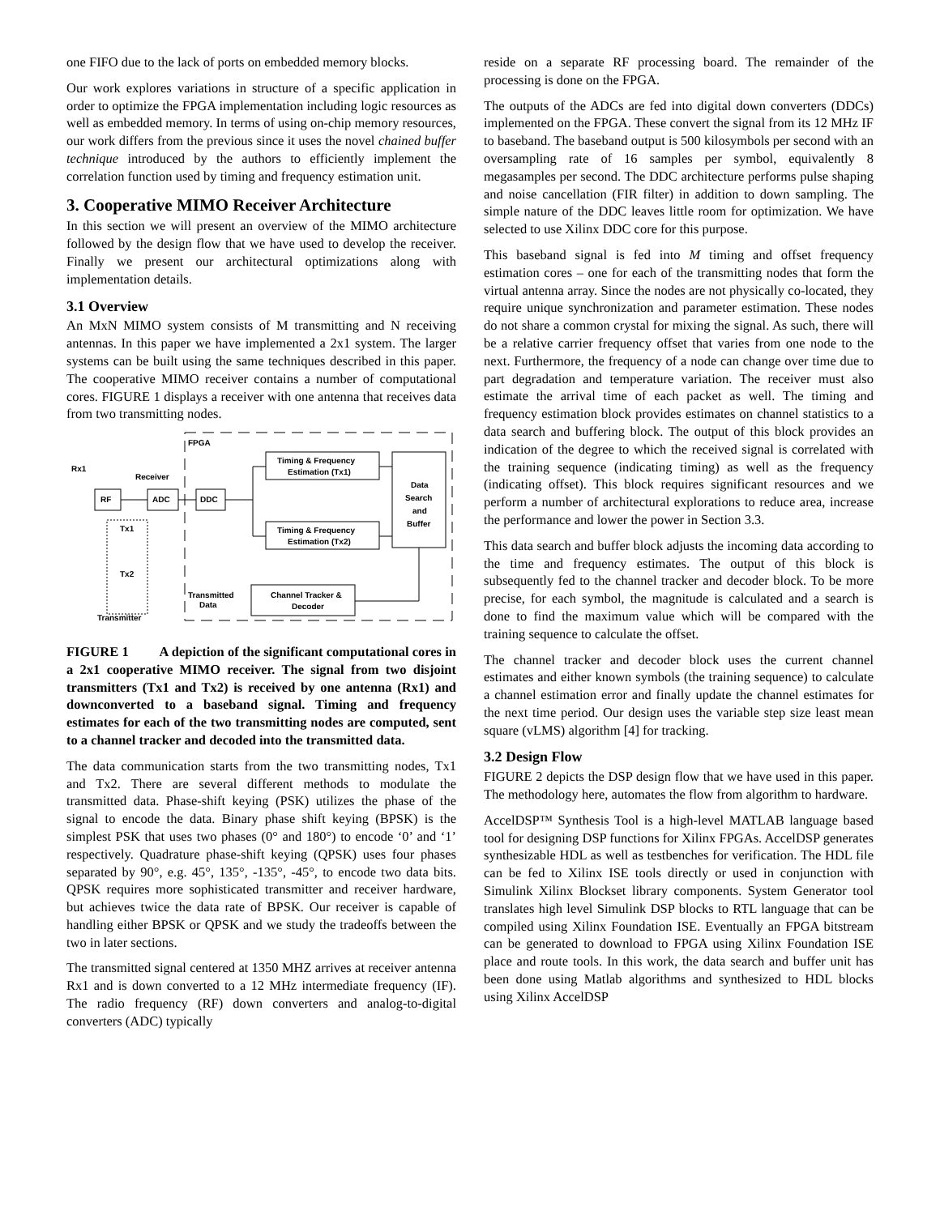one FIFO due to the lack of ports on embedded memory blocks.
Our work explores variations in structure of a specific application in order to optimize the FPGA implementation including logic resources as well as embedded memory. In terms of using on-chip memory resources, our work differs from the previous since it uses the novel chained buffer technique introduced by the authors to efficiently implement the correlation function used by timing and frequency estimation unit.
3. Cooperative MIMO Receiver Architecture
In this section we will present an overview of the MIMO architecture followed by the design flow that we have used to develop the receiver. Finally we present our architectural optimizations along with implementation details.
3.1 Overview
An MxN MIMO system consists of M transmitting and N receiving antennas. In this paper we have implemented a 2x1 system. The larger systems can be built using the same techniques described in this paper. The cooperative MIMO receiver contains a number of computational cores. FIGURE 1 displays a receiver with one antenna that receives data from two transmitting nodes.
FPGA
Rx1
Receiver
RF
ADC
DDC
Timing & Frequency
Estimation (Tx1)
Timing & Frequency
Estimation (Tx2)
Data
Search
and
Buffer
Channel Tracker &
Decoder
Transmitted
Data
Tx1
Tx2
Transmitter
FIGURE 1 A depiction of the significant computational cores in a 2x1 cooperative MIMO receiver. The signal from two disjoint transmitters (Tx1 and Tx2) is received by one antenna (Rx1) and downconverted to a baseband signal. Timing and frequency estimates for each of the two transmitting nodes are computed, sent to a channel tracker and decoded into the transmitted data.
The data communication starts from the two transmitting nodes, Tx1 and Tx2. There are several different methods to modulate the transmitted data. Phase-shift keying (PSK) utilizes the phase of the signal to encode the data. Binary phase shift keying (BPSK) is the simplest PSK that uses two phases (0° and 180°) to encode ‘0’ and ‘1’ respectively. Quadrature phase-shift keying (QPSK) uses four phases separated by 90°, e.g. 45°, 135°, -135°, -45°, to encode two data bits. QPSK requires more sophisticated transmitter and receiver hardware, but achieves twice the data rate of BPSK. Our receiver is capable of handling either BPSK or QPSK and we study the tradeoffs between the two in later sections.
The transmitted signal centered at 1350 MHZ arrives at receiver antenna Rx1 and is down converted to a 12 MHz intermediate frequency (IF). The radio frequency (RF) down converters and analog-to-digital converters (ADC) typically
reside on a separate RF processing board. The remainder of the processing is done on the FPGA.
The outputs of the ADCs are fed into digital down converters (DDCs) implemented on the FPGA. These convert the signal from its 12 MHz IF to baseband. The baseband output is 500 kilosymbols per second with an oversampling rate of 16 samples per symbol, equivalently 8 megasamples per second. The DDC architecture performs pulse shaping and noise cancellation (FIR filter) in addition to down sampling. The simple nature of the DDC leaves little room for optimization. We have selected to use Xilinx DDC core for this purpose.
This baseband signal is fed into M timing and offset frequency estimation cores – one for each of the transmitting nodes that form the virtual antenna array. Since the nodes are not physically co-located, they require unique synchronization and parameter estimation. These nodes do not share a common crystal for mixing the signal. As such, there will be a relative carrier frequency offset that varies from one node to the next. Furthermore, the frequency of a node can change over time due to part degradation and temperature variation. The receiver must also estimate the arrival time of each packet as well. The timing and frequency estimation block provides estimates on channel statistics to a data search and buffering block. The output of this block provides an indication of the degree to which the received signal is correlated with the training sequence (indicating timing) as well as the frequency (indicating offset). This block requires significant resources and we perform a number of architectural explorations to reduce area, increase the performance and lower the power in Section 3.3.
This data search and buffer block adjusts the incoming data according to the time and frequency estimates. The output of this block is subsequently fed to the channel tracker and decoder block. To be more precise, for each symbol, the magnitude is calculated and a search is done to find the maximum value which will be compared with the training sequence to calculate the offset.
The channel tracker and decoder block uses the current channel estimates and either known symbols (the training sequence) to calculate a channel estimation error and finally update the channel estimates for the next time period. Our design uses the variable step size least mean square (vLMS) algorithm [4] for tracking.
3.2 Design Flow
FIGURE 2 depicts the DSP design flow that we have used in this paper. The methodology here, automates the flow from algorithm to hardware.
AccelDSP™ Synthesis Tool is a high-level MATLAB language based tool for designing DSP functions for Xilinx FPGAs. AccelDSP generates synthesizable HDL as well as testbenches for verification. The HDL file can be fed to Xilinx ISE tools directly or used in conjunction with Simulink Xilinx Blockset library components. System Generator tool translates high level Simulink DSP blocks to RTL language that can be compiled using Xilinx Foundation ISE. Eventually an FPGA bitstream can be generated to download to FPGA using Xilinx Foundation ISE place and route tools. In this work, the data search and buffer unit has been done using Matlab algorithms and synthesized to HDL blocks using Xilinx AccelDSP